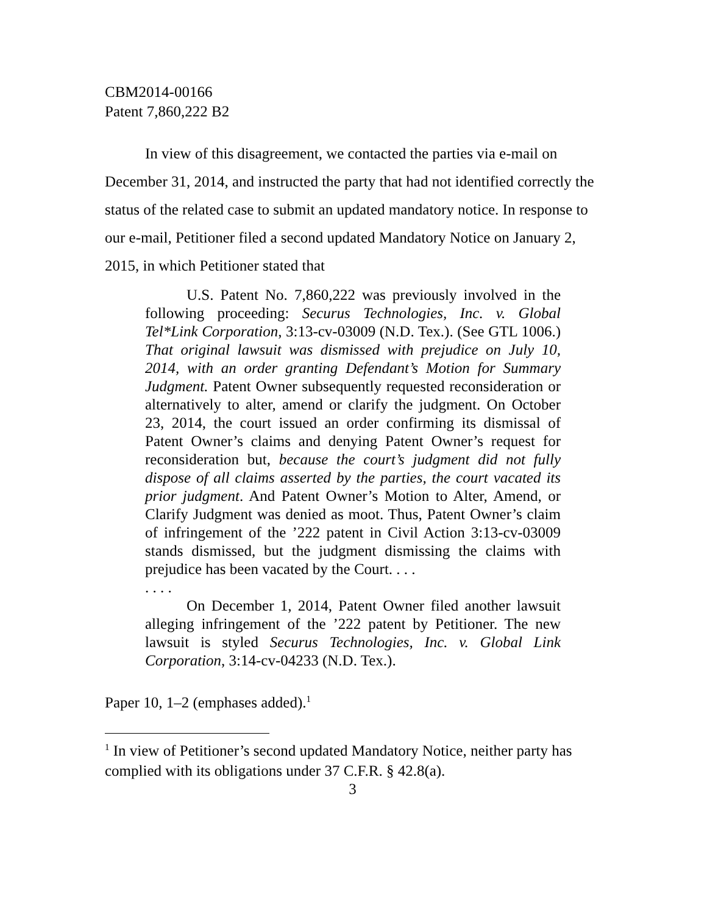CBM2014-00166
Patent 7,860,222 B2
In view of this disagreement, we contacted the parties via e-mail on December 31, 2014, and instructed the party that had not identified correctly the status of the related case to submit an updated mandatory notice. In response to our e-mail, Petitioner filed a second updated Mandatory Notice on January 2, 2015, in which Petitioner stated that
U.S. Patent No. 7,860,222 was previously involved in the following proceeding: Securus Technologies, Inc. v. Global Tel*Link Corporation, 3:13-cv-03009 (N.D. Tex.). (See GTL 1006.) That original lawsuit was dismissed with prejudice on July 10, 2014, with an order granting Defendant’s Motion for Summary Judgment. Patent Owner subsequently requested reconsideration or alternatively to alter, amend or clarify the judgment. On October 23, 2014, the court issued an order confirming its dismissal of Patent Owner’s claims and denying Patent Owner’s request for reconsideration but, because the court’s judgment did not fully dispose of all claims asserted by the parties, the court vacated its prior judgment. And Patent Owner’s Motion to Alter, Amend, or Clarify Judgment was denied as moot. Thus, Patent Owner’s claim of infringement of the ’222 patent in Civil Action 3:13-cv-03009 stands dismissed, but the judgment dismissing the claims with prejudice has been vacated by the Court. . . .
. . . .
On December 1, 2014, Patent Owner filed another lawsuit alleging infringement of the ’222 patent by Petitioner. The new lawsuit is styled Securus Technologies, Inc. v. Global Link Corporation, 3:14-cv-04233 (N.D. Tex.).
Paper 10, 1–2 (emphases added).<sup>1</sup>
<sup>1</sup> In view of Petitioner’s second updated Mandatory Notice, neither party has complied with its obligations under 37 C.F.R. § 42.8(a).
3